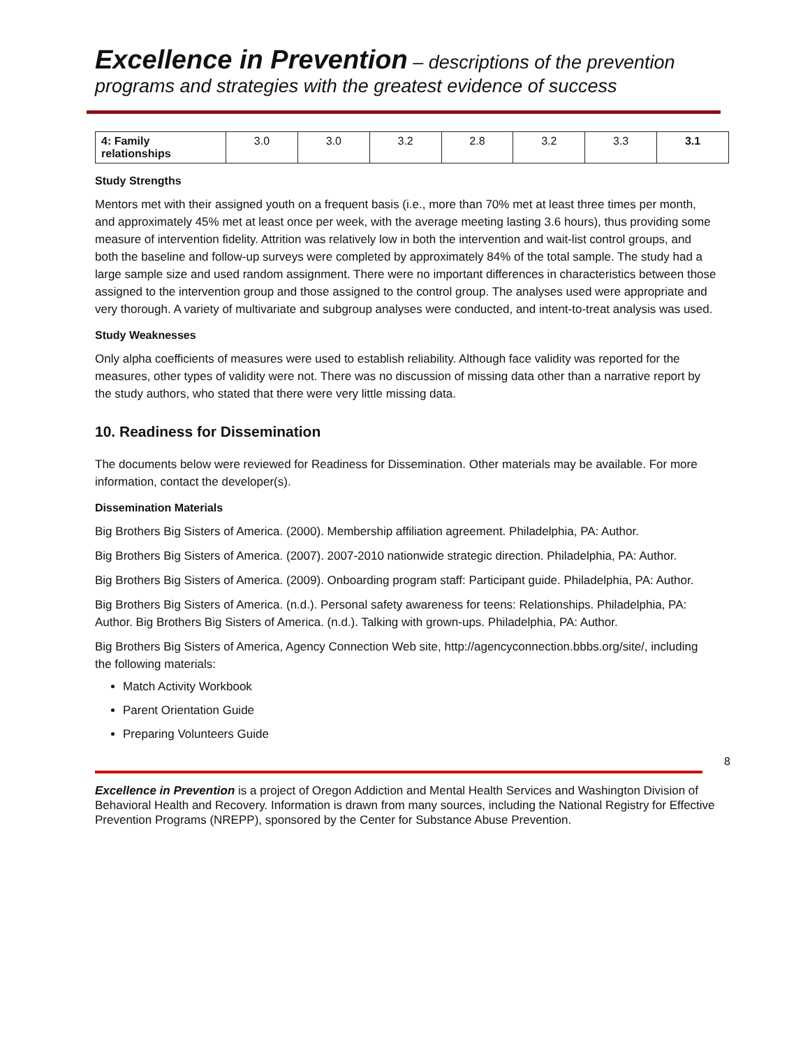Excellence in Prevention – descriptions of the prevention programs and strategies with the greatest evidence of success
| 4: Family relationships | 3.0 | 3.0 | 3.2 | 2.8 | 3.2 | 3.3 | 3.1 |
Study Strengths
Mentors met with their assigned youth on a frequent basis (i.e., more than 70% met at least three times per month, and approximately 45% met at least once per week, with the average meeting lasting 3.6 hours), thus providing some measure of intervention fidelity. Attrition was relatively low in both the intervention and wait-list control groups, and both the baseline and follow-up surveys were completed by approximately 84% of the total sample. The study had a large sample size and used random assignment. There were no important differences in characteristics between those assigned to the intervention group and those assigned to the control group. The analyses used were appropriate and very thorough. A variety of multivariate and subgroup analyses were conducted, and intent-to-treat analysis was used.
Study Weaknesses
Only alpha coefficients of measures were used to establish reliability. Although face validity was reported for the measures, other types of validity were not. There was no discussion of missing data other than a narrative report by the study authors, who stated that there were very little missing data.
10. Readiness for Dissemination
The documents below were reviewed for Readiness for Dissemination. Other materials may be available. For more information, contact the developer(s).
Dissemination Materials
Big Brothers Big Sisters of America. (2000). Membership affiliation agreement. Philadelphia, PA: Author.
Big Brothers Big Sisters of America. (2007). 2007-2010 nationwide strategic direction. Philadelphia, PA: Author.
Big Brothers Big Sisters of America. (2009). Onboarding program staff: Participant guide. Philadelphia, PA: Author.
Big Brothers Big Sisters of America. (n.d.). Personal safety awareness for teens: Relationships. Philadelphia, PA: Author. Big Brothers Big Sisters of America. (n.d.). Talking with grown-ups. Philadelphia, PA: Author.
Big Brothers Big Sisters of America, Agency Connection Web site, http://agencyconnection.bbbs.org/site/, including the following materials:
Match Activity Workbook
Parent Orientation Guide
Preparing Volunteers Guide
8
Excellence in Prevention is a project of Oregon Addiction and Mental Health Services and Washington Division of Behavioral Health and Recovery. Information is drawn from many sources, including the National Registry for Effective Prevention Programs (NREPP), sponsored by the Center for Substance Abuse Prevention.